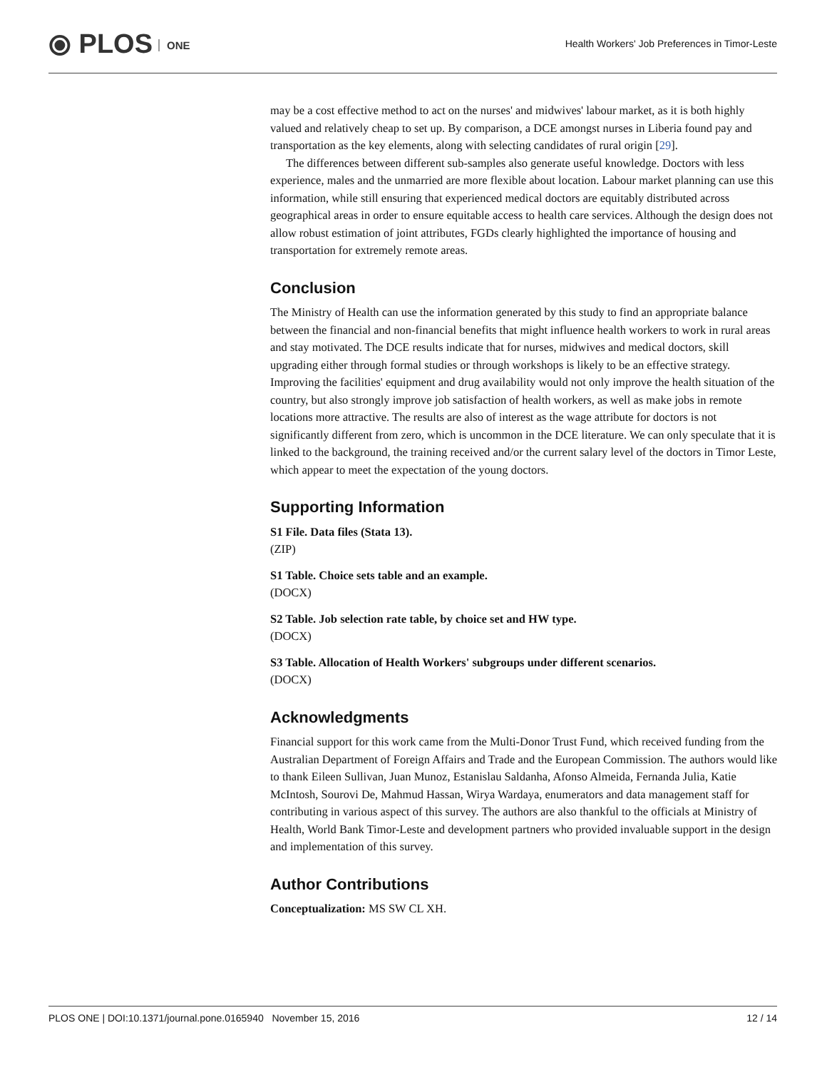⦿ PLOS ONE
Health Workers' Job Preferences in Timor-Leste
may be a cost effective method to act on the nurses' and midwives' labour market, as it is both highly valued and relatively cheap to set up. By comparison, a DCE amongst nurses in Liberia found pay and transportation as the key elements, along with selecting candidates of rural origin [29].
The differences between different sub-samples also generate useful knowledge. Doctors with less experience, males and the unmarried are more flexible about location. Labour market planning can use this information, while still ensuring that experienced medical doctors are equitably distributed across geographical areas in order to ensure equitable access to health care services. Although the design does not allow robust estimation of joint attributes, FGDs clearly highlighted the importance of housing and transportation for extremely remote areas.
Conclusion
The Ministry of Health can use the information generated by this study to find an appropriate balance between the financial and non-financial benefits that might influence health workers to work in rural areas and stay motivated. The DCE results indicate that for nurses, midwives and medical doctors, skill upgrading either through formal studies or through workshops is likely to be an effective strategy. Improving the facilities' equipment and drug availability would not only improve the health situation of the country, but also strongly improve job satisfaction of health workers, as well as make jobs in remote locations more attractive. The results are also of interest as the wage attribute for doctors is not significantly different from zero, which is uncommon in the DCE literature. We can only speculate that it is linked to the background, the training received and/or the current salary level of the doctors in Timor Leste, which appear to meet the expectation of the young doctors.
Supporting Information
S1 File. Data files (Stata 13).
(ZIP)
S1 Table. Choice sets table and an example.
(DOCX)
S2 Table. Job selection rate table, by choice set and HW type.
(DOCX)
S3 Table. Allocation of Health Workers' subgroups under different scenarios.
(DOCX)
Acknowledgments
Financial support for this work came from the Multi-Donor Trust Fund, which received funding from the Australian Department of Foreign Affairs and Trade and the European Commission. The authors would like to thank Eileen Sullivan, Juan Munoz, Estanislau Saldanha, Afonso Almeida, Fernanda Julia, Katie McIntosh, Sourovi De, Mahmud Hassan, Wirya Wardaya, enumerators and data management staff for contributing in various aspect of this survey. The authors are also thankful to the officials at Ministry of Health, World Bank Timor-Leste and development partners who provided invaluable support in the design and implementation of this survey.
Author Contributions
Conceptualization: MS SW CL XH.
PLOS ONE | DOI:10.1371/journal.pone.0165940 November 15, 2016 12 / 14